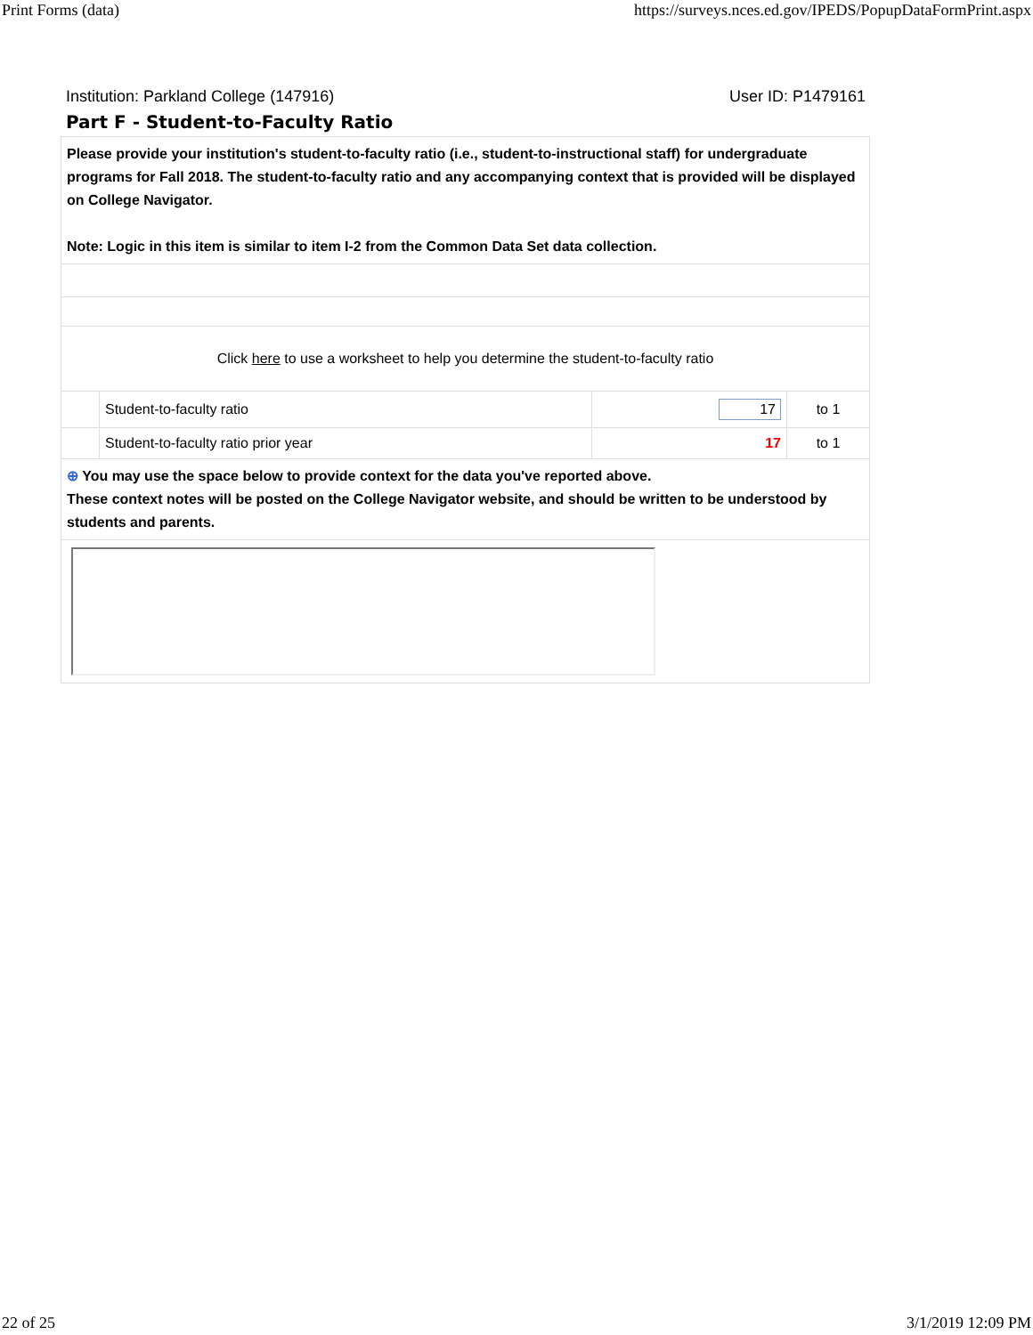Print Forms (data) https://surveys.nces.ed.gov/IPEDS/PopupDataFormPrint.aspx
Institution: Parkland College (147916) User ID: P1479161
Part F - Student-to-Faculty Ratio
Please provide your institution's student-to-faculty ratio (i.e., student-to-instructional staff) for undergraduate programs for Fall 2018. The student-to-faculty ratio and any accompanying context that is provided will be displayed on College Navigator.
Note: Logic in this item is similar to item I-2 from the Common Data Set data collection.
Click here to use a worksheet to help you determine the student-to-faculty ratio
| | Student-to-faculty ratio | 17 | to 1 |
| | Student-to-faculty ratio prior year | 17 | to 1 |
⊕ You may use the space below to provide context for the data you've reported above.
These context notes will be posted on the College Navigator website, and should be written to be understood by students and parents.
22 of 25 3/1/2019 12:09 PM